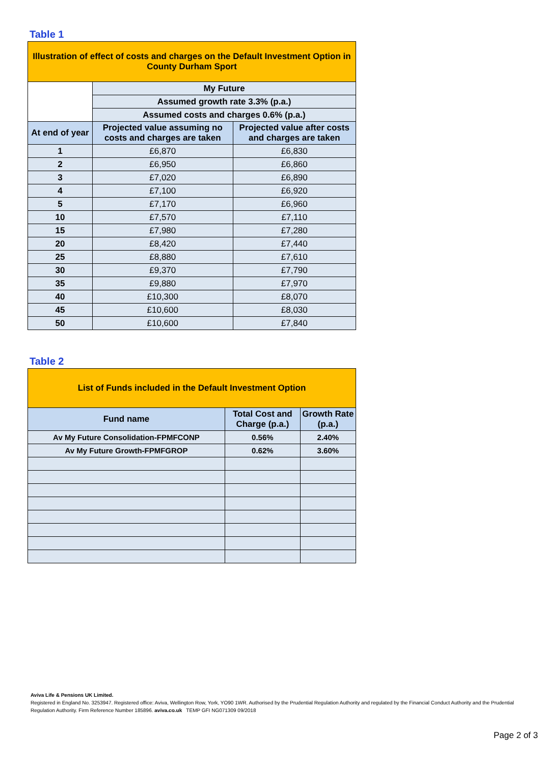Table 1
| Illustration of effect of costs and charges on the Default Investment Option in County Durham Sport | | |
| | My Future | |
| | Assumed growth rate 3.3% (p.a.) | |
| | Assumed costs and charges 0.6% (p.a.) | |
| At end of year | Projected value assuming no costs and charges are taken | Projected value after costs and charges are taken |
| 1 | £6,870 | £6,830 |
| 2 | £6,950 | £6,860 |
| 3 | £7,020 | £6,890 |
| 4 | £7,100 | £6,920 |
| 5 | £7,170 | £6,960 |
| 10 | £7,570 | £7,110 |
| 15 | £7,980 | £7,280 |
| 20 | £8,420 | £7,440 |
| 25 | £8,880 | £7,610 |
| 30 | £9,370 | £7,790 |
| 35 | £9,880 | £7,970 |
| 40 | £10,300 | £8,070 |
| 45 | £10,600 | £8,030 |
| 50 | £10,600 | £7,840 |
Table 2
| List of Funds included in the Default Investment Option | | |
| Fund name | Total Cost and Charge (p.a.) | Growth Rate (p.a.) |
| Av My Future Consolidation-FPMFCONP | 0.56% | 2.40% |
| Av My Future Growth-FPMFGROP | 0.62% | 3.60% |
Aviva Life & Pensions UK Limited.
Registered in England No. 3253947. Registered office: Aviva, Wellington Row, York, YO90 1WR. Authorised by the Prudential Regulation Authority and regulated by the Financial Conduct Authority and the Prudential Regulation Authority. Firm Reference Number 185896. aviva.co.uk TEMP GFI NG071309 09/2018
Page 2 of 3